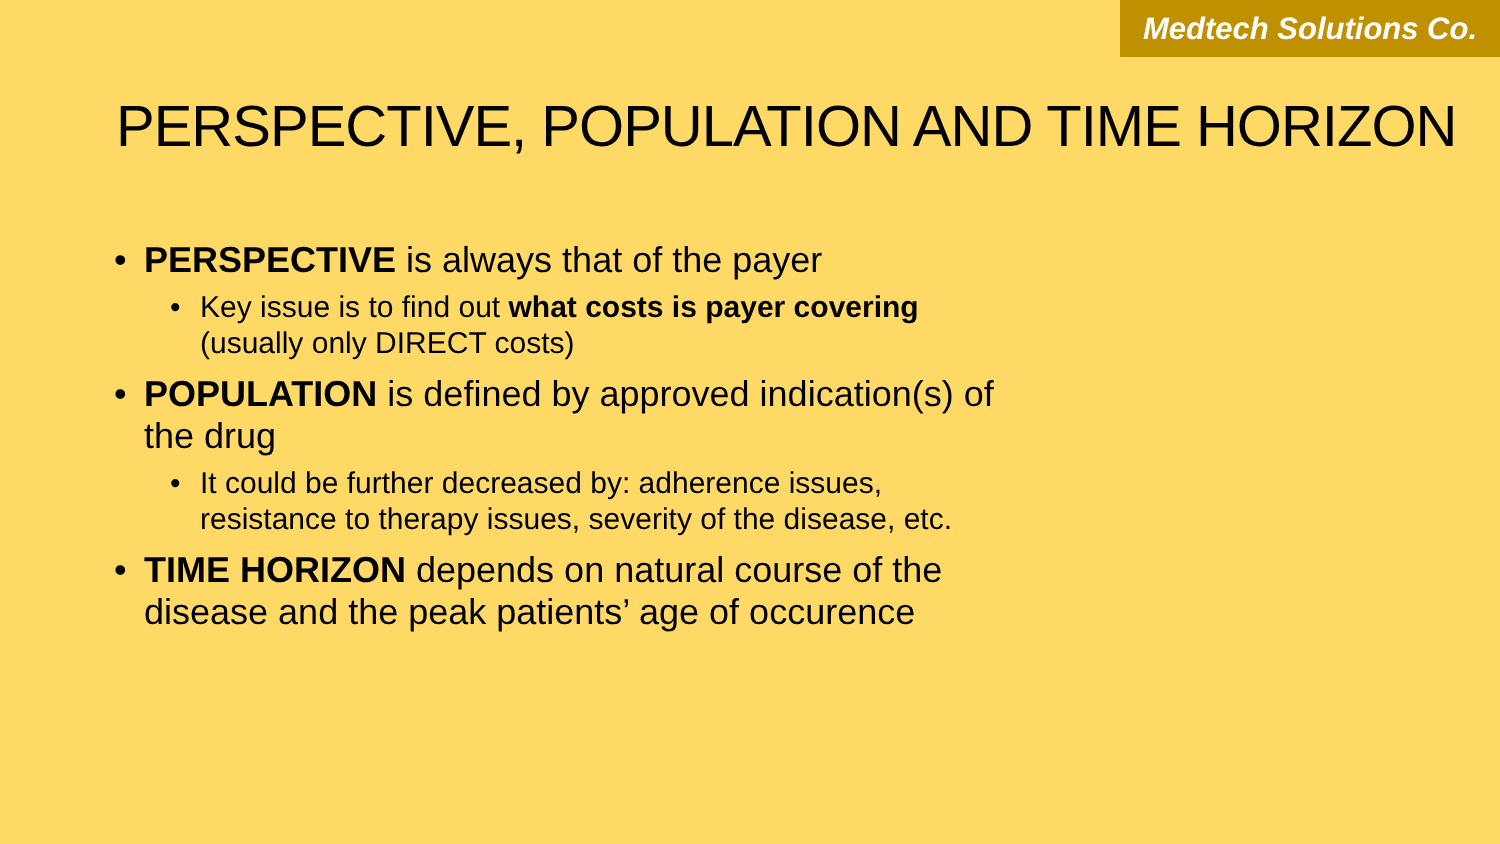Medtech Solutions Co.
PERSPECTIVE, POPULATION AND TIME HORIZON
• PERSPECTIVE is always that of the payer
• Key issue is to find out what costs is payer covering (usually only DIRECT costs)
• POPULATION is defined by approved indication(s) of the drug
• It could be further decreased by: adherence issues, resistance to therapy issues, severity of the disease, etc.
• TIME HORIZON depends on natural course of the disease and the peak patients’ age of occurence